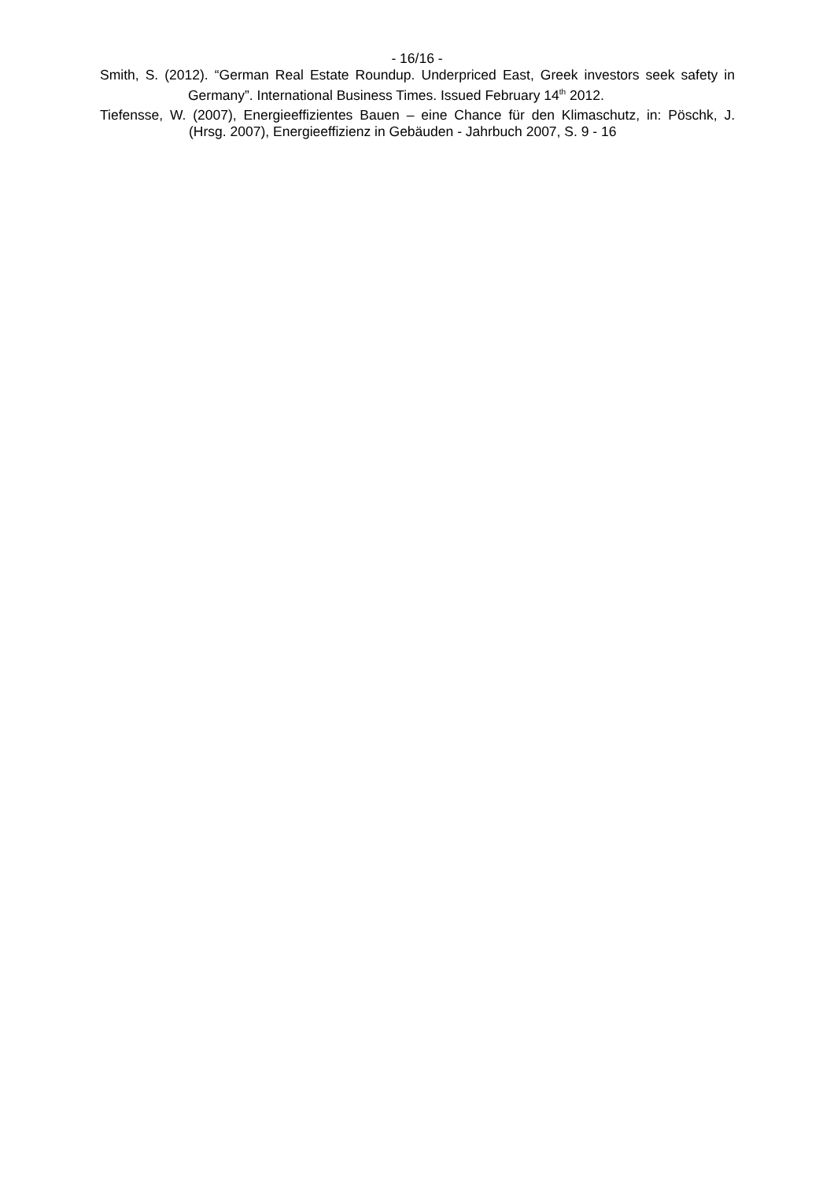- 16/16 -
Smith, S. (2012). “German Real Estate Roundup. Underpriced East, Greek investors seek safety in Germany”. International Business Times. Issued February 14<sup>th</sup> 2012.
Tiefensse, W. (2007), Energieeffizientes Bauen – eine Chance für den Klimaschutz, in: Pöschk, J. (Hrsg. 2007), Energieeffizienz in Gebäuden - Jahrbuch 2007, S. 9 - 16